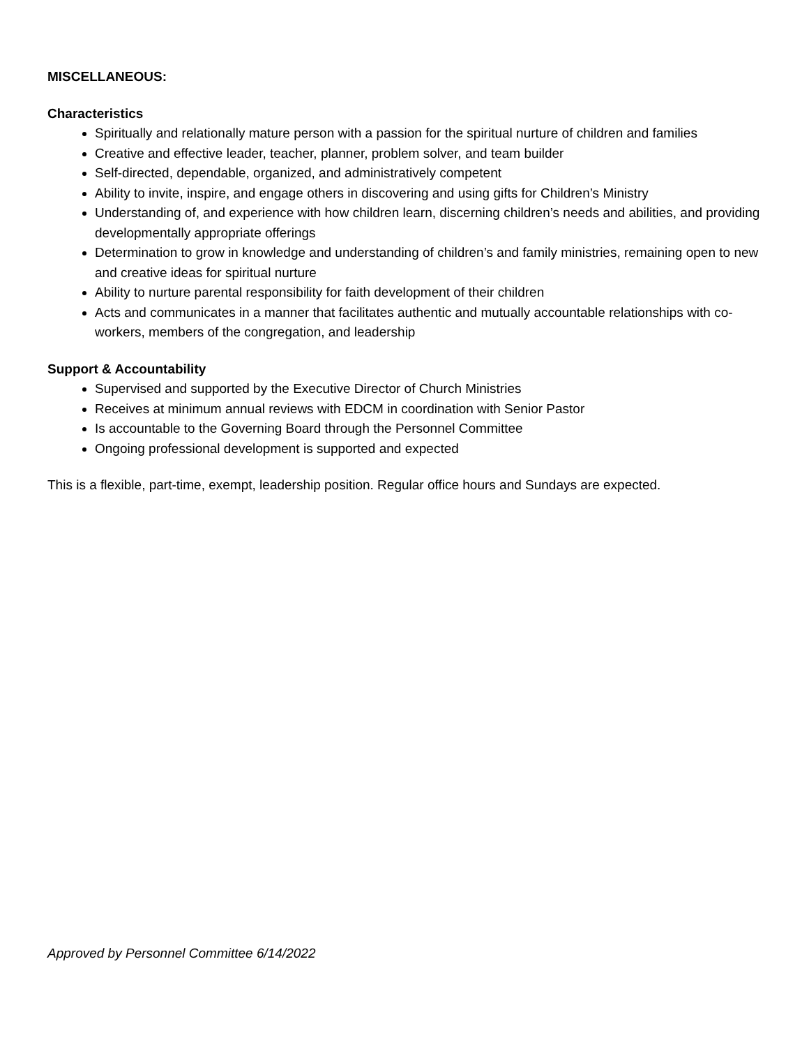MISCELLANEOUS:
Characteristics
Spiritually and relationally mature person with a passion for the spiritual nurture of children and families
Creative and effective leader, teacher, planner, problem solver, and team builder
Self-directed, dependable, organized, and administratively competent
Ability to invite, inspire, and engage others in discovering and using gifts for Children’s Ministry
Understanding of, and experience with how children learn, discerning children’s needs and abilities, and providing developmentally appropriate offerings
Determination to grow in knowledge and understanding of children’s and family ministries, remaining open to new and creative ideas for spiritual nurture
Ability to nurture parental responsibility for faith development of their children
Acts and communicates in a manner that facilitates authentic and mutually accountable relationships with co-workers, members of the congregation, and leadership
Support & Accountability
Supervised and supported by the Executive Director of Church Ministries
Receives at minimum annual reviews with EDCM in coordination with Senior Pastor
Is accountable to the Governing Board through the Personnel Committee
Ongoing professional development is supported and expected
This is a flexible, part-time, exempt, leadership position. Regular office hours and Sundays are expected.
Approved by Personnel Committee 6/14/2022